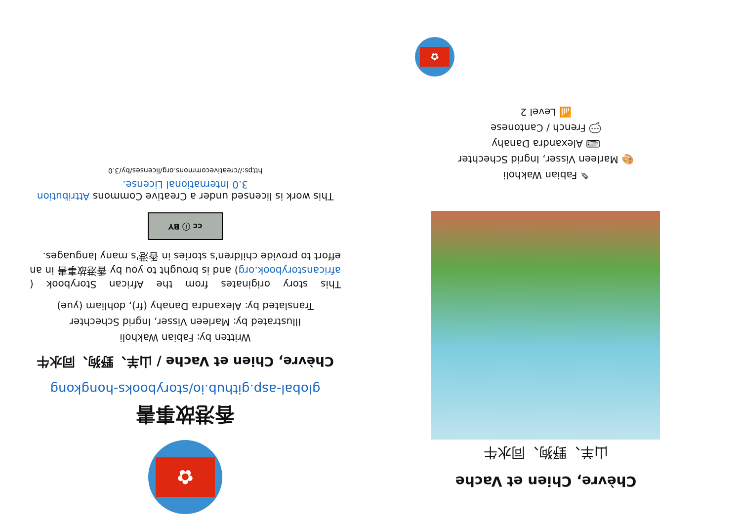Chèvre, Chien et Vache
山羊、野狗、同水牛
✎ Fabian Wakholi
🎨 Marleen Visser, Ingrid Schechter
⌨ Alexandra Danahy
💬 French / Cantonese
📶 Level 2
✿
✿
香港故事書
global-asp.github.io/storybooks-hongkong
Chèvre, Chien et Vache / 山羊、野狗、同水牛
Written by: Fabian Wakholi
Illustrated by: Marleen Visser, Ingrid Schechter
Translated by: Alexandra Danahy (fr), dohliam (yue)
This story originates from the African Storybook ( africanstorybook.org) and is brought to you by 香港故事書 in an effort to provide children's stories in 香港's many languages.
cc ⓘ BY
This work is licensed under a Creative Commons Attribution 3.0 International License.
https://creativecommons.org/licenses/by/3.0